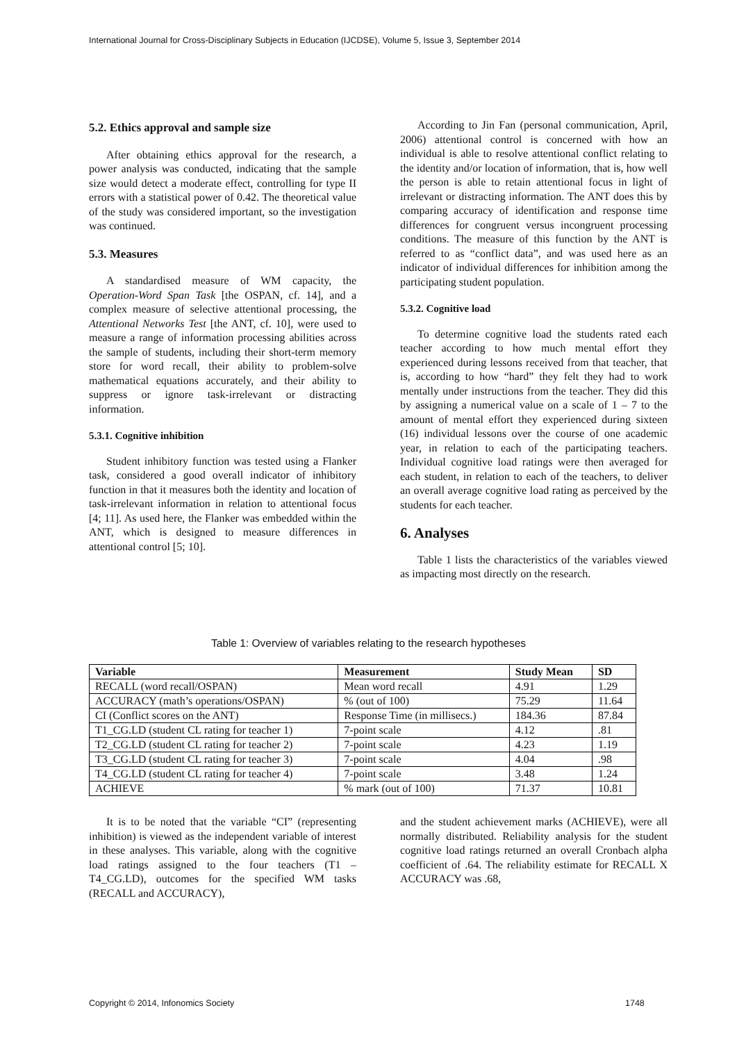International Journal for Cross-Disciplinary Subjects in Education (IJCDSE), Volume 5, Issue 3, September 2014
5.2. Ethics approval and sample size
After obtaining ethics approval for the research, a power analysis was conducted, indicating that the sample size would detect a moderate effect, controlling for type II errors with a statistical power of 0.42. The theoretical value of the study was considered important, so the investigation was continued.
5.3. Measures
A standardised measure of WM capacity, the Operation-Word Span Task [the OSPAN, cf. 14], and a complex measure of selective attentional processing, the Attentional Networks Test [the ANT, cf. 10], were used to measure a range of information processing abilities across the sample of students, including their short-term memory store for word recall, their ability to problem-solve mathematical equations accurately, and their ability to suppress or ignore task-irrelevant or distracting information.
5.3.1. Cognitive inhibition
Student inhibitory function was tested using a Flanker task, considered a good overall indicator of inhibitory function in that it measures both the identity and location of task-irrelevant information in relation to attentional focus [4; 11]. As used here, the Flanker was embedded within the ANT, which is designed to measure differences in attentional control [5; 10].
According to Jin Fan (personal communication, April, 2006) attentional control is concerned with how an individual is able to resolve attentional conflict relating to the identity and/or location of information, that is, how well the person is able to retain attentional focus in light of irrelevant or distracting information. The ANT does this by comparing accuracy of identification and response time differences for congruent versus incongruent processing conditions. The measure of this function by the ANT is referred to as “conflict data”, and was used here as an indicator of individual differences for inhibition among the participating student population.
5.3.2. Cognitive load
To determine cognitive load the students rated each teacher according to how much mental effort they experienced during lessons received from that teacher, that is, according to how “hard” they felt they had to work mentally under instructions from the teacher. They did this by assigning a numerical value on a scale of 1 – 7 to the amount of mental effort they experienced during sixteen (16) individual lessons over the course of one academic year, in relation to each of the participating teachers. Individual cognitive load ratings were then averaged for each student, in relation to each of the teachers, to deliver an overall average cognitive load rating as perceived by the students for each teacher.
6. Analyses
Table 1 lists the characteristics of the variables viewed as impacting most directly on the research.
Table 1: Overview of variables relating to the research hypotheses
| Variable | Measurement | Study Mean | SD |
| --- | --- | --- | --- |
| RECALL (word recall/OSPAN) | Mean word recall | 4.91 | 1.29 |
| ACCURACY (math’s operations/OSPAN) | % (out of 100) | 75.29 | 11.64 |
| CI (Conflict scores on the ANT) | Response Time (in millisecs.) | 184.36 | 87.84 |
| T1_CG.LD (student CL rating for teacher 1) | 7-point scale | 4.12 | .81 |
| T2_CG.LD (student CL rating for teacher 2) | 7-point scale | 4.23 | 1.19 |
| T3_CG.LD (student CL rating for teacher 3) | 7-point scale | 4.04 | .98 |
| T4_CG.LD (student CL rating for teacher 4) | 7-point scale | 3.48 | 1.24 |
| ACHIEVE | % mark (out of 100) | 71.37 | 10.81 |
It is to be noted that the variable “CI” (representing inhibition) is viewed as the independent variable of interest in these analyses. This variable, along with the cognitive load ratings assigned to the four teachers (T1 – T4_CG.LD), outcomes for the specified WM tasks (RECALL and ACCURACY),
and the student achievement marks (ACHIEVE), were all normally distributed. Reliability analysis for the student cognitive load ratings returned an overall Cronbach alpha coefficient of .64. The reliability estimate for RECALL X ACCURACY was .68,
Copyright © 2014, Infonomics Society
1748